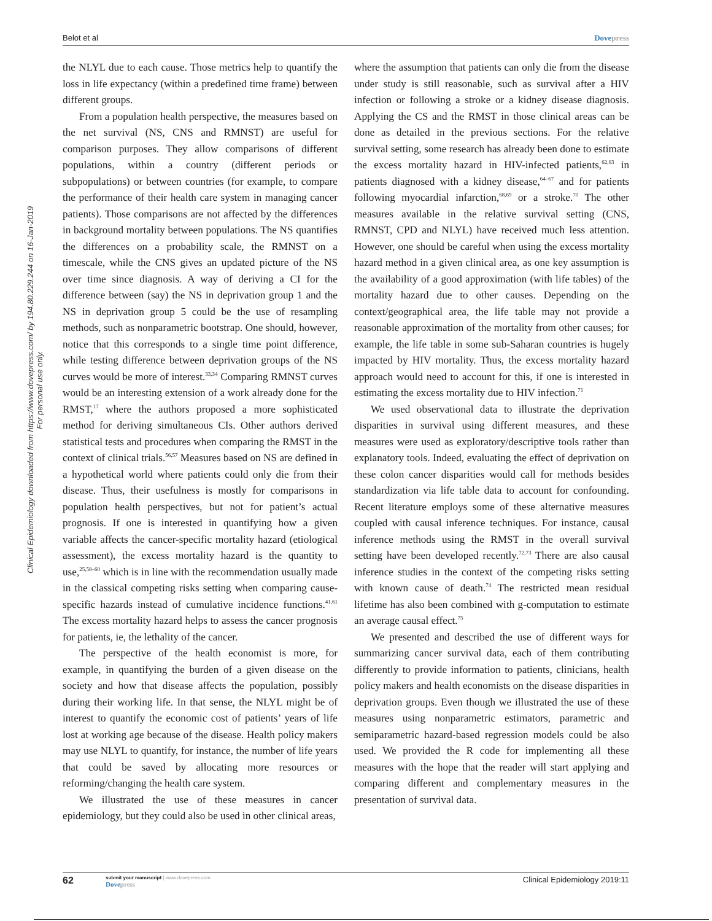Belot et al Dovepress
Clinical Epidemiology downloaded from https://www.dovepress.com/ by 194.80.229.244 on 16-Jan-2019
For personal use only.
the NLYL due to each cause. Those metrics help to quantify the loss in life expectancy (within a predefined time frame) between different groups.
From a population health perspective, the measures based on the net survival (NS, CNS and RMNST) are useful for comparison purposes. They allow comparisons of different populations, within a country (different periods or subpopulations) or between countries (for example, to compare the performance of their health care system in managing cancer patients). Those comparisons are not affected by the differences in background mortality between populations. The NS quantifies the differences on a probability scale, the RMNST on a timescale, while the CNS gives an updated picture of the NS over time since diagnosis. A way of deriving a CI for the difference between (say) the NS in deprivation group 1 and the NS in deprivation group 5 could be the use of resampling methods, such as nonparametric bootstrap. One should, however, notice that this corresponds to a single time point difference, while testing difference between deprivation groups of the NS curves would be more of interest.<sup>33,34</sup> Comparing RMNST curves would be an interesting extension of a work already done for the RMST,<sup>17</sup> where the authors proposed a more sophisticated method for deriving simultaneous CIs. Other authors derived statistical tests and procedures when comparing the RMST in the context of clinical trials.<sup>56,57</sup> Measures based on NS are defined in a hypothetical world where patients could only die from their disease. Thus, their usefulness is mostly for comparisons in population health perspectives, but not for patient’s actual prognosis. If one is interested in quantifying how a given variable affects the cancer-specific mortality hazard (etiological assessment), the excess mortality hazard is the quantity to use,<sup>25,58–60</sup> which is in line with the recommendation usually made in the classical competing risks setting when comparing cause-specific hazards instead of cumulative incidence functions.<sup>41,61</sup> The excess mortality hazard helps to assess the cancer prognosis for patients, ie, the lethality of the cancer.
The perspective of the health economist is more, for example, in quantifying the burden of a given disease on the society and how that disease affects the population, possibly during their working life. In that sense, the NLYL might be of interest to quantify the economic cost of patients’ years of life lost at working age because of the disease. Health policy makers may use NLYL to quantify, for instance, the number of life years that could be saved by allocating more resources or reforming/changing the health care system.
We illustrated the use of these measures in cancer epidemiology, but they could also be used in other clinical areas,
where the assumption that patients can only die from the disease under study is still reasonable, such as survival after a HIV infection or following a stroke or a kidney disease diagnosis. Applying the CS and the RMST in those clinical areas can be done as detailed in the previous sections. For the relative survival setting, some research has already been done to estimate the excess mortality hazard in HIV-infected patients,<sup>62,63</sup> in patients diagnosed with a kidney disease,<sup>64–67</sup> and for patients following myocardial infarction,<sup>68,69</sup> or a stroke.<sup>70</sup> The other measures available in the relative survival setting (CNS, RMNST, CPD and NLYL) have received much less attention. However, one should be careful when using the excess mortality hazard method in a given clinical area, as one key assumption is the availability of a good approximation (with life tables) of the mortality hazard due to other causes. Depending on the context/geographical area, the life table may not provide a reasonable approximation of the mortality from other causes; for example, the life table in some sub-Saharan countries is hugely impacted by HIV mortality. Thus, the excess mortality hazard approach would need to account for this, if one is interested in estimating the excess mortality due to HIV infection.<sup>71</sup>
We used observational data to illustrate the deprivation disparities in survival using different measures, and these measures were used as exploratory/descriptive tools rather than explanatory tools. Indeed, evaluating the effect of deprivation on these colon cancer disparities would call for methods besides standardization via life table data to account for confounding. Recent literature employs some of these alternative measures coupled with causal inference techniques. For instance, causal inference methods using the RMST in the overall survival setting have been developed recently.<sup>72,73</sup> There are also causal inference studies in the context of the competing risks setting with known cause of death.<sup>74</sup> The restricted mean residual lifetime has also been combined with g-computation to estimate an average causal effect.<sup>75</sup>
We presented and described the use of different ways for summarizing cancer survival data, each of them contributing differently to provide information to patients, clinicians, health policy makers and health economists on the disease disparities in deprivation groups. Even though we illustrated the use of these measures using nonparametric estimators, parametric and semiparametric hazard-based regression models could be also used. We provided the R code for implementing all these measures with the hope that the reader will start applying and comparing different and complementary measures in the presentation of survival data.
62
submit your manuscript | www.dovepress.com
Dovepress
Clinical Epidemiology 2019:11